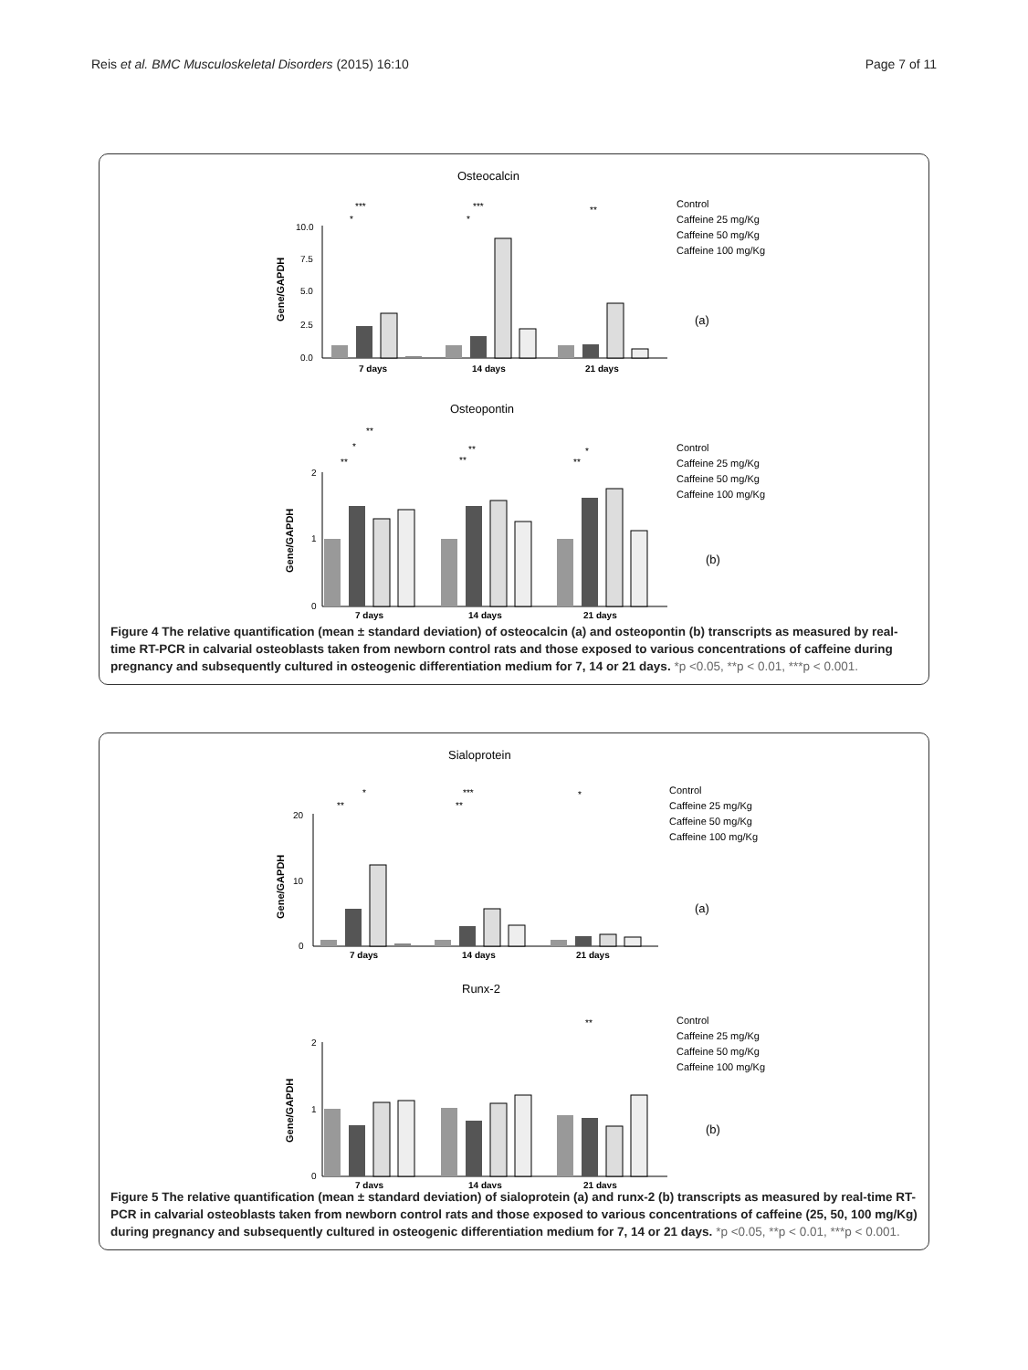Reis et al. BMC Musculoskeletal Disorders (2015) 16:10
Page 7 of 11
Osteocalcin
Gene/GAPDH
10.0
7.5
5.0
2.5
0.0
7 days
14 days
21 days
***
*
***
*
**
Control
Caffeine 25 mg/Kg
Caffeine 50 mg/Kg
Caffeine 100 mg/Kg
(a)
Osteopontin
Gene/GAPDH
2
1
0
7 days
14 days
21 days
**
*
**
**
**
*
**
Control
Caffeine 25 mg/Kg
Caffeine 50 mg/Kg
Caffeine 100 mg/Kg
(b)
Figure 4 The relative quantification (mean ± standard deviation) of osteocalcin (a) and osteopontin (b) transcripts as measured by real-time RT-PCR in calvarial osteoblasts taken from newborn control rats and those exposed to various concentrations of caffeine during pregnancy and subsequently cultured in osteogenic differentiation medium for 7, 14 or 21 days. *p <0.05, **p < 0.01, ***p < 0.001.
Sialoprotein
Gene/GAPDH
20
10
0
7 days
14 days
21 days
*
**
***
**
*
Control
Caffeine 25 mg/Kg
Caffeine 50 mg/Kg
Caffeine 100 mg/Kg
(a)
Runx-2
Gene/GAPDH
2
1
0
7 days
14 days
21 days
**
Control
Caffeine 25 mg/Kg
Caffeine 50 mg/Kg
Caffeine 100 mg/Kg
(b)
Figure 5 The relative quantification (mean ± standard deviation) of sialoprotein (a) and runx-2 (b) transcripts as measured by real-time RT-PCR in calvarial osteoblasts taken from newborn control rats and those exposed to various concentrations of caffeine (25, 50, 100 mg/Kg) during pregnancy and subsequently cultured in osteogenic differentiation medium for 7, 14 or 21 days. *p <0.05, **p < 0.01, ***p < 0.001.